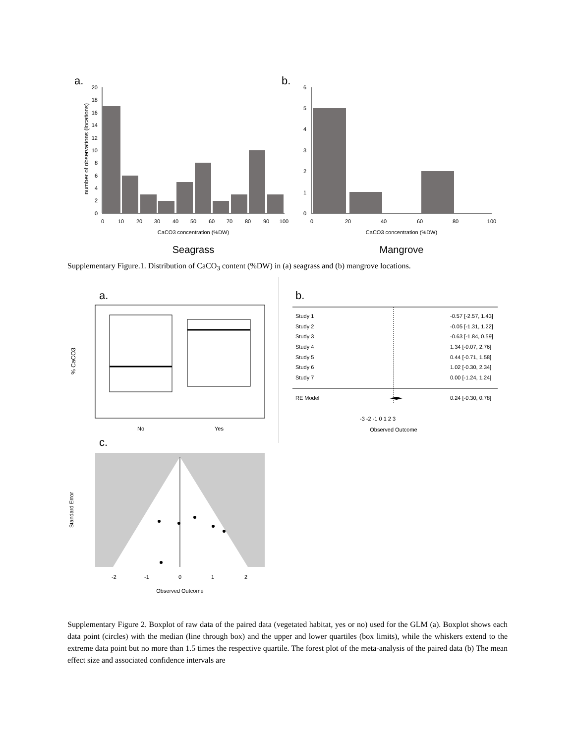a.
b.
0
2
4
6
8
10
12
14
16
18
20
0
10
20
30
40
50
60
70
80
90
100
CaCO3 concentration (%DW)
Seagrass
0
20
40
60
80
100
CaCO3 concentration (%DW)
Mangrove
0
1
2
3
4
5
6
number of observations (locations)
Supplementary Figure.1. Distribution of CaCO<sub>3</sub> content (%DW) in (a) seagrass and (b) mangrove locations.
a.
b.
c.
No
Yes
% CaCO3
Study 1
Study 2
Study 3
Study 4
Study 5
Study 6
Study 7
RE Model
-0.57 [-2.57, 1.43]
-0.05 [-1.31, 1.22]
-0.63 [-1.84, 0.59]
1.34 [-0.07, 2.76]
0.44 [-0.71, 1.58]
1.02 [-0.30, 2.34]
0.00 [-1.24, 1.24]
0.24 [-0.30, 0.78]
Observed Outcome
-3 -2 -1 0 1 2 3
-2
-1
0
1
2
Observed Outcome
Standard Error
Supplementary Figure 2. Boxplot of raw data of the paired data (vegetated habitat, yes or no) used for the GLM (a). Boxplot shows each data point (circles) with the median (line through box) and the upper and lower quartiles (box limits), while the whiskers extend to the extreme data point but no more than 1.5 times the respective quartile. The forest plot of the meta-analysis of the paired data (b) The mean effect size and associated confidence intervals are